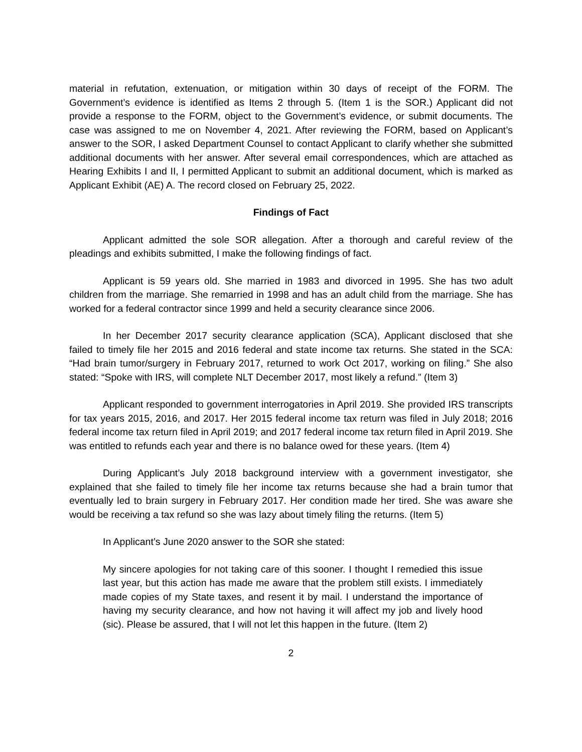material in refutation, extenuation, or mitigation within 30 days of receipt of the FORM. The Government’s evidence is identified as Items 2 through 5. (Item 1 is the SOR.) Applicant did not provide a response to the FORM, object to the Government’s evidence, or submit documents. The case was assigned to me on November 4, 2021. After reviewing the FORM, based on Applicant’s answer to the SOR, I asked Department Counsel to contact Applicant to clarify whether she submitted additional documents with her answer. After several email correspondences, which are attached as Hearing Exhibits I and II, I permitted Applicant to submit an additional document, which is marked as Applicant Exhibit (AE) A. The record closed on February 25, 2022.
Findings of Fact
Applicant admitted the sole SOR allegation. After a thorough and careful review of the pleadings and exhibits submitted, I make the following findings of fact.
Applicant is 59 years old. She married in 1983 and divorced in 1995. She has two adult children from the marriage. She remarried in 1998 and has an adult child from the marriage. She has worked for a federal contractor since 1999 and held a security clearance since 2006.
In her December 2017 security clearance application (SCA), Applicant disclosed that she failed to timely file her 2015 and 2016 federal and state income tax returns. She stated in the SCA: “Had brain tumor/surgery in February 2017, returned to work Oct 2017, working on filing.” She also stated: “Spoke with IRS, will complete NLT December 2017, most likely a refund.” (Item 3)
Applicant responded to government interrogatories in April 2019. She provided IRS transcripts for tax years 2015, 2016, and 2017. Her 2015 federal income tax return was filed in July 2018; 2016 federal income tax return filed in April 2019; and 2017 federal income tax return filed in April 2019. She was entitled to refunds each year and there is no balance owed for these years. (Item 4)
During Applicant’s July 2018 background interview with a government investigator, she explained that she failed to timely file her income tax returns because she had a brain tumor that eventually led to brain surgery in February 2017. Her condition made her tired. She was aware she would be receiving a tax refund so she was lazy about timely filing the returns. (Item 5)
In Applicant’s June 2020 answer to the SOR she stated:
My sincere apologies for not taking care of this sooner. I thought I remedied this issue last year, but this action has made me aware that the problem still exists. I immediately made copies of my State taxes, and resent it by mail. I understand the importance of having my security clearance, and how not having it will affect my job and lively hood (sic). Please be assured, that I will not let this happen in the future. (Item 2)
2